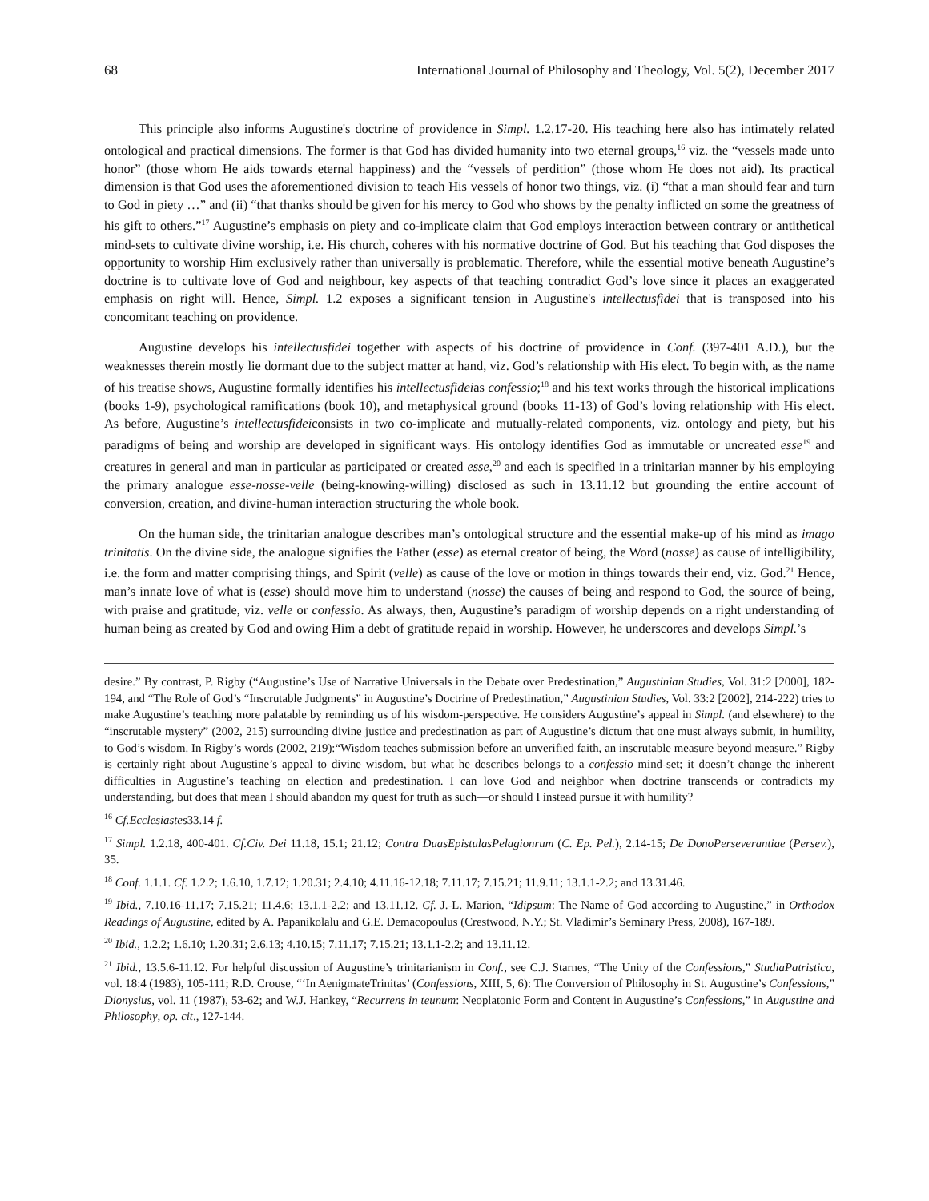68 International Journal of Philosophy and Theology, Vol. 5(2), December 2017
This principle also informs Augustine's doctrine of providence in Simpl. 1.2.17-20. His teaching here also has intimately related ontological and practical dimensions. The former is that God has divided humanity into two eternal groups,<sup>16</sup> viz. the “vessels made unto honor” (those whom He aids towards eternal happiness) and the “vessels of perdition” (those whom He does not aid). Its practical dimension is that God uses the aforementioned division to teach His vessels of honor two things, viz. (i) “that a man should fear and turn to God in piety …” and (ii) “that thanks should be given for his mercy to God who shows by the penalty inflicted on some the greatness of his gift to others.”<sup>17</sup> Augustine’s emphasis on piety and co-implicate claim that God employs interaction between contrary or antithetical mind-sets to cultivate divine worship, i.e. His church, coheres with his normative doctrine of God. But his teaching that God disposes the opportunity to worship Him exclusively rather than universally is problematic. Therefore, while the essential motive beneath Augustine’s doctrine is to cultivate love of God and neighbour, key aspects of that teaching contradict God’s love since it places an exaggerated emphasis on right will. Hence, Simpl. 1.2 exposes a significant tension in Augustine's intellectusfidei that is transposed into his concomitant teaching on providence.
Augustine develops his intellectusfidei together with aspects of his doctrine of providence in Conf. (397-401 A.D.), but the weaknesses therein mostly lie dormant due to the subject matter at hand, viz. God’s relationship with His elect. To begin with, as the name of his treatise shows, Augustine formally identifies his intellectusfideias confessio;<sup>18</sup> and his text works through the historical implications (books 1-9), psychological ramifications (book 10), and metaphysical ground (books 11-13) of God’s loving relationship with His elect. As before, Augustine’s intellectusfideiconsists in two co-implicate and mutually-related components, viz. ontology and piety, but his paradigms of being and worship are developed in significant ways. His ontology identifies God as immutable or uncreated esse<sup>19</sup> and creatures in general and man in particular as participated or created esse,<sup>20</sup> and each is specified in a trinitarian manner by his employing the primary analogue esse-nosse-velle (being-knowing-willing) disclosed as such in 13.11.12 but grounding the entire account of conversion, creation, and divine-human interaction structuring the whole book.
On the human side, the trinitarian analogue describes man’s ontological structure and the essential make-up of his mind as imago trinitatis. On the divine side, the analogue signifies the Father (esse) as eternal creator of being, the Word (nosse) as cause of intelligibility, i.e. the form and matter comprising things, and Spirit (velle) as cause of the love or motion in things towards their end, viz. God.<sup>21</sup> Hence, man’s innate love of what is (esse) should move him to understand (nosse) the causes of being and respond to God, the source of being, with praise and gratitude, viz. velle or confessio. As always, then, Augustine’s paradigm of worship depends on a right understanding of human being as created by God and owing Him a debt of gratitude repaid in worship. However, he underscores and develops Simpl.’s
desire.” By contrast, P. Rigby (“Augustine’s Use of Narrative Universals in the Debate over Predestination,” Augustinian Studies, Vol. 31:2 [2000], 182-194, and “The Role of God’s “Inscrutable Judgments” in Augustine’s Doctrine of Predestination,” Augustinian Studies, Vol. 33:2 [2002], 214-222) tries to make Augustine’s teaching more palatable by reminding us of his wisdom-perspective. He considers Augustine’s appeal in Simpl. (and elsewhere) to the “inscrutable mystery” (2002, 215) surrounding divine justice and predestination as part of Augustine’s dictum that one must always submit, in humility, to God’s wisdom. In Rigby’s words (2002, 219):“Wisdom teaches submission before an unverified faith, an inscrutable measure beyond measure.” Rigby is certainly right about Augustine’s appeal to divine wisdom, but what he describes belongs to a confessio mind-set; it doesn’t change the inherent difficulties in Augustine’s teaching on election and predestination. I can love God and neighbor when doctrine transcends or contradicts my understanding, but does that mean I should abandon my quest for truth as such—or should I instead pursue it with humility?
<sup>16</sup> Cf.Ecclesiastes33.14 f.
<sup>17</sup> Simpl. 1.2.18, 400-401. Cf.Civ. Dei 11.18, 15.1; 21.12; Contra DuasEpistulasPelagionrum (C. Ep. Pel.), 2.14-15; De DonoPerseverantiae (Persev.), 35.
<sup>18</sup> Conf. 1.1.1. Cf. 1.2.2; 1.6.10, 1.7.12; 1.20.31; 2.4.10; 4.11.16-12.18; 7.11.17; 7.15.21; 11.9.11; 13.1.1-2.2; and 13.31.46.
<sup>19</sup> Ibid., 7.10.16-11.17; 7.15.21; 11.4.6; 13.1.1-2.2; and 13.11.12. Cf. J.-L. Marion, “Idipsum: The Name of God according to Augustine,” in Orthodox Readings of Augustine, edited by A. Papanikolalu and G.E. Demacopoulus (Crestwood, N.Y.; St. Vladimir’s Seminary Press, 2008), 167-189.
<sup>20</sup> Ibid., 1.2.2; 1.6.10; 1.20.31; 2.6.13; 4.10.15; 7.11.17; 7.15.21; 13.1.1-2.2; and 13.11.12.
<sup>21</sup> Ibid., 13.5.6-11.12. For helpful discussion of Augustine’s trinitarianism in Conf., see C.J. Starnes, “The Unity of the Confessions,” StudiaPatristica, vol. 18:4 (1983), 105-111; R.D. Crouse, “‘In AenigmateTrinitas’ (Confessions, XIII, 5, 6): The Conversion of Philosophy in St. Augustine’s Confessions,” Dionysius, vol. 11 (1987), 53-62; and W.J. Hankey, “Recurrens in teunum: Neoplatonic Form and Content in Augustine’s Confessions,” in Augustine and Philosophy, op. cit., 127-144.